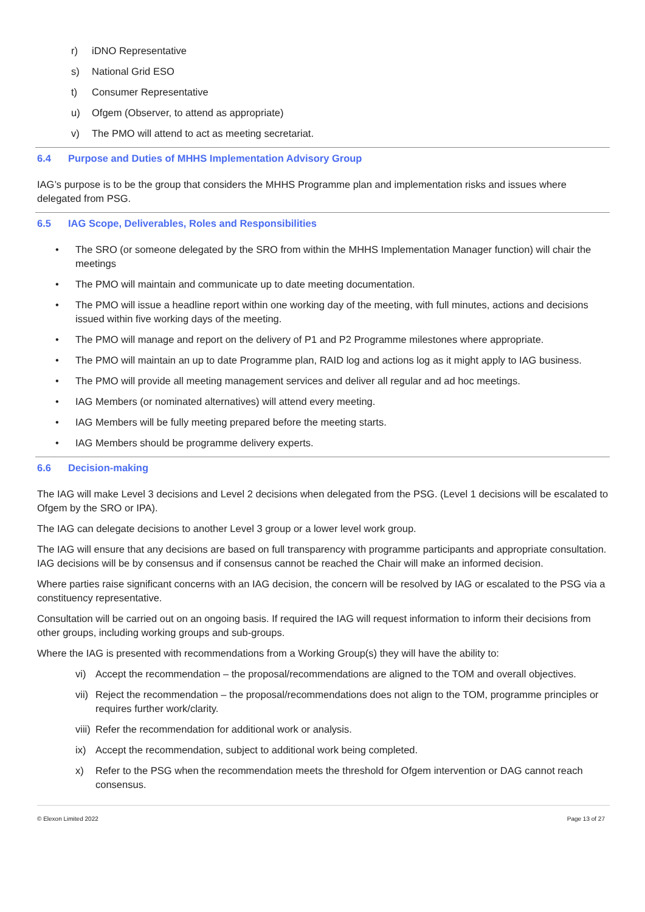r) iDNO Representative
s) National Grid ESO
t) Consumer Representative
u) Ofgem (Observer, to attend as appropriate)
v) The PMO will attend to act as meeting secretariat.
6.4 Purpose and Duties of MHHS Implementation Advisory Group
IAG’s purpose is to be the group that considers the MHHS Programme plan and implementation risks and issues where delegated from PSG.
6.5 IAG Scope, Deliverables, Roles and Responsibilities
• The SRO (or someone delegated by the SRO from within the MHHS Implementation Manager function) will chair the meetings
• The PMO will maintain and communicate up to date meeting documentation.
• The PMO will issue a headline report within one working day of the meeting, with full minutes, actions and decisions issued within five working days of the meeting.
• The PMO will manage and report on the delivery of P1 and P2 Programme milestones where appropriate.
• The PMO will maintain an up to date Programme plan, RAID log and actions log as it might apply to IAG business.
• The PMO will provide all meeting management services and deliver all regular and ad hoc meetings.
• IAG Members (or nominated alternatives) will attend every meeting.
• IAG Members will be fully meeting prepared before the meeting starts.
• IAG Members should be programme delivery experts.
6.6 Decision-making
The IAG will make Level 3 decisions and Level 2 decisions when delegated from the PSG. (Level 1 decisions will be escalated to Ofgem by the SRO or IPA).
The IAG can delegate decisions to another Level 3 group or a lower level work group.
The IAG will ensure that any decisions are based on full transparency with programme participants and appropriate consultation. IAG decisions will be by consensus and if consensus cannot be reached the Chair will make an informed decision.
Where parties raise significant concerns with an IAG decision, the concern will be resolved by IAG or escalated to the PSG via a constituency representative.
Consultation will be carried out on an ongoing basis. If required the IAG will request information to inform their decisions from other groups, including working groups and sub-groups.
Where the IAG is presented with recommendations from a Working Group(s) they will have the ability to:
vi) Accept the recommendation – the proposal/recommendations are aligned to the TOM and overall objectives.
vii) Reject the recommendation – the proposal/recommendations does not align to the TOM, programme principles or requires further work/clarity.
viii) Refer the recommendation for additional work or analysis.
ix) Accept the recommendation, subject to additional work being completed.
x) Refer to the PSG when the recommendation meets the threshold for Ofgem intervention or DAG cannot reach consensus.
© Elexon Limited 2022 Page 13 of 27